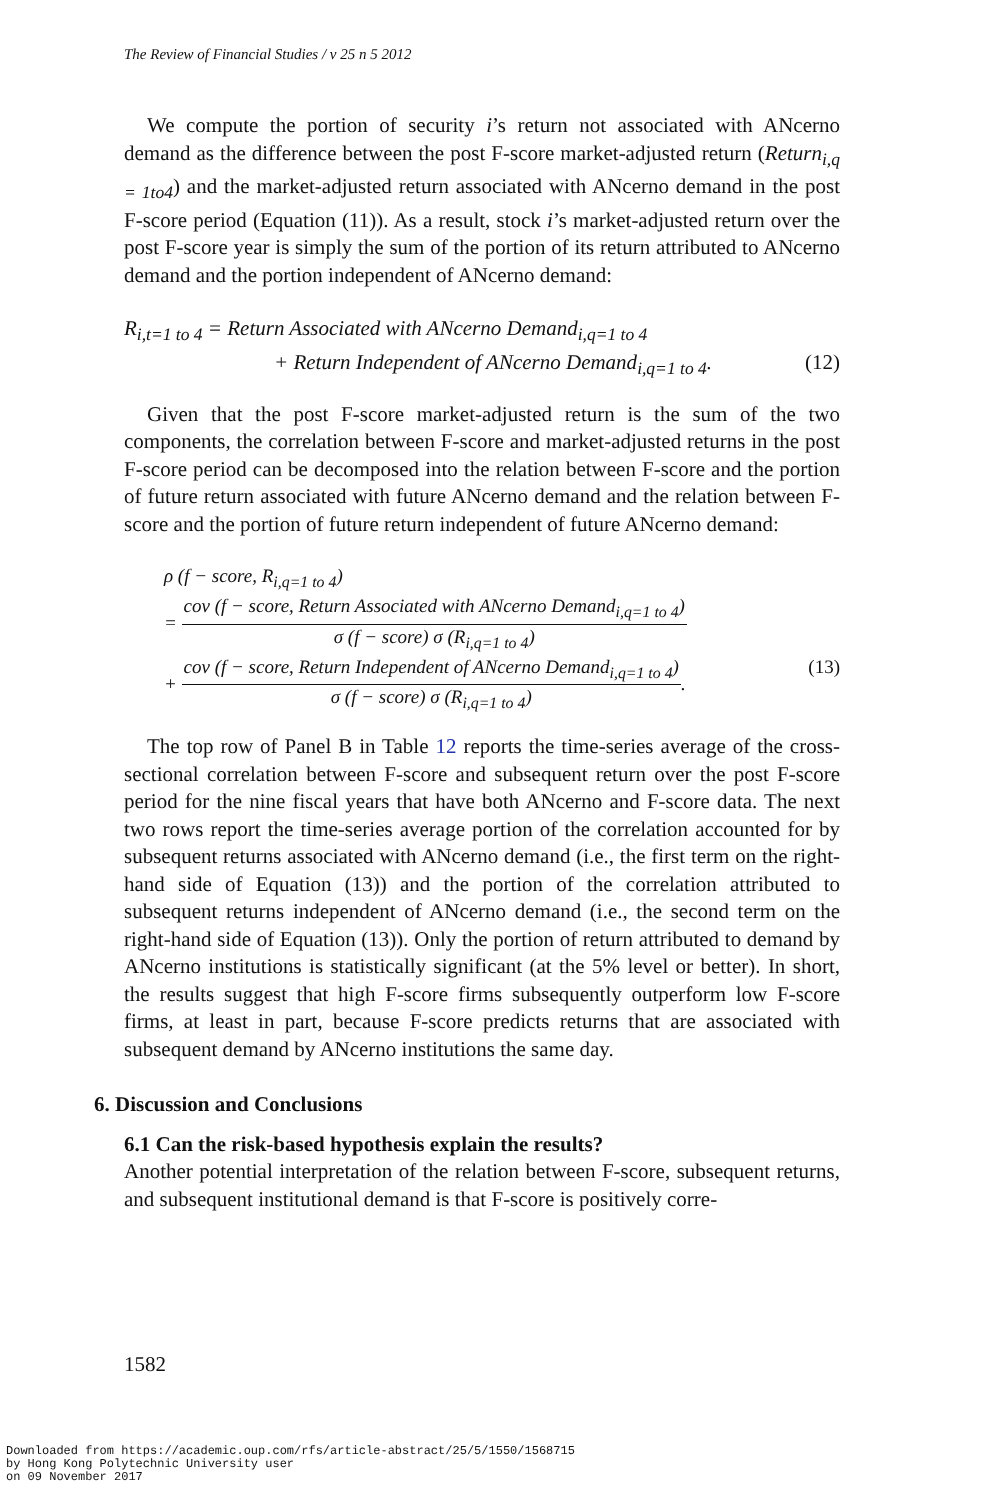The Review of Financial Studies / v 25 n 5 2012
We compute the portion of security i’s return not associated with ANcerno demand as the difference between the post F-score market-adjusted return (Return<sub>i,q = 1to4</sub>) and the market-adjusted return associated with ANcerno demand in the post F-score period (Equation (11)). As a result, stock i’s market-adjusted return over the post F-score year is simply the sum of the portion of its return attributed to ANcerno demand and the portion independent of ANcerno demand:
R<sub>i,t=1 to 4</sub> = Return Associated with ANcerno Demand<sub>i,q=1 to 4</sub>
+ Return Independent of ANcerno Demand<sub>i,q=1 to 4</sub>. (12)
Given that the post F-score market-adjusted return is the sum of the two components, the correlation between F-score and market-adjusted returns in the post F-score period can be decomposed into the relation between F-score and the portion of future return associated with future ANcerno demand and the relation between F-score and the portion of future return independent of future ANcerno demand:
ρ (f − score, R<sub>i,q=1 to 4</sub>)
= cov (f − score, Return Associated with ANcerno Demand<sub>i,q=1 to 4</sub>) σ (f − score) σ (R<sub>i,q=1 to 4</sub>)
+ cov (f − score, Return Independent of ANcerno Demand<sub>i,q=1 to 4</sub>) σ (f − score) σ (R<sub>i,q=1 to 4</sub>). (13)
The top row of Panel B in Table 12 reports the time-series average of the cross-sectional correlation between F-score and subsequent return over the post F-score period for the nine fiscal years that have both ANcerno and F-score data. The next two rows report the time-series average portion of the correlation accounted for by subsequent returns associated with ANcerno demand (i.e., the first term on the right-hand side of Equation (13)) and the portion of the correlation attributed to subsequent returns independent of ANcerno demand (i.e., the second term on the right-hand side of Equation (13)). Only the portion of return attributed to demand by ANcerno institutions is statistically significant (at the 5% level or better). In short, the results suggest that high F-score firms subsequently outperform low F-score firms, at least in part, because F-score predicts returns that are associated with subsequent demand by ANcerno institutions the same day.
6. Discussion and Conclusions
6.1 Can the risk-based hypothesis explain the results?
Another potential interpretation of the relation between F-score, subsequent returns, and subsequent institutional demand is that F-score is positively corre-
1582
Downloaded from https://academic.oup.com/rfs/article-abstract/25/5/1550/1568715
by Hong Kong Polytechnic University user
on 09 November 2017